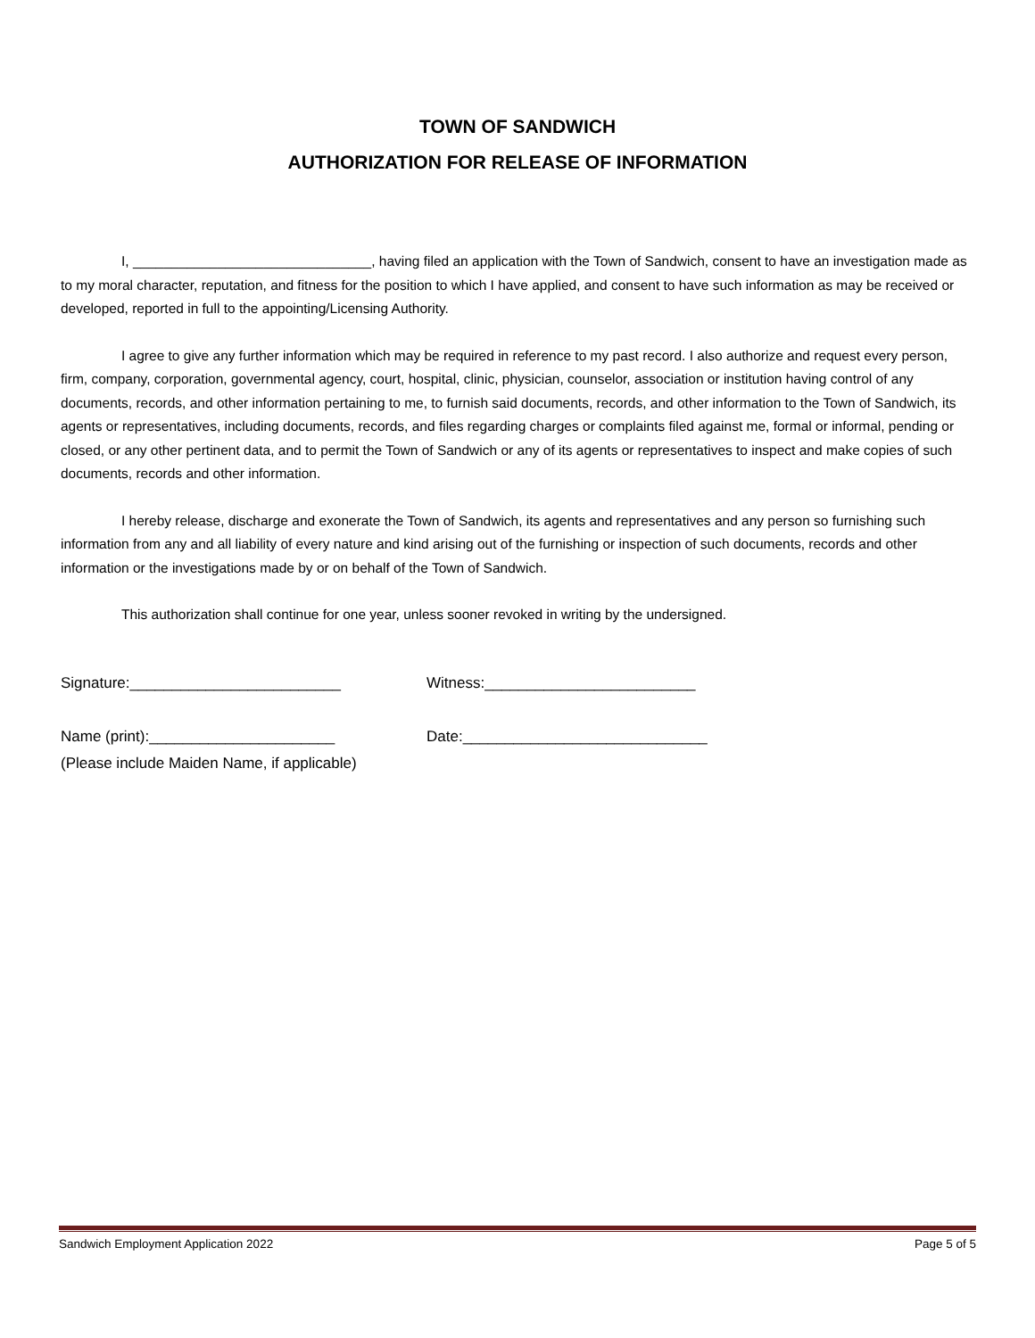TOWN OF SANDWICH
AUTHORIZATION FOR RELEASE OF INFORMATION
I, _______________________________, having filed an application with the Town of Sandwich, consent to have an investigation made as to my moral character, reputation, and fitness for the position to which I have applied, and consent to have such information as may be received or developed, reported in full to the appointing/Licensing Authority.
I agree to give any further information which may be required in reference to my past record. I also authorize and request every person, firm, company, corporation, governmental agency, court, hospital, clinic, physician, counselor, association or institution having control of any documents, records, and other information pertaining to me, to furnish said documents, records, and other information to the Town of Sandwich, its agents or representatives, including documents, records, and files regarding charges or complaints filed against me, formal or informal, pending or closed, or any other pertinent data, and to permit the Town of Sandwich or any of its agents or representatives to inspect and make copies of such documents, records and other information.
I hereby release, discharge and exonerate the Town of Sandwich, its agents and representatives and any person so furnishing such information from any and all liability of every nature and kind arising out of the furnishing or inspection of such documents, records and other information or the investigations made by or on behalf of the Town of Sandwich.
This authorization shall continue for one year, unless sooner revoked in writing by the undersigned.
Signature:_________________________ Witness:_________________________
Name (print):______________________ Date:_____________________________
(Please include Maiden Name, if applicable)
Sandwich Employment Application 2022 Page 5 of 5